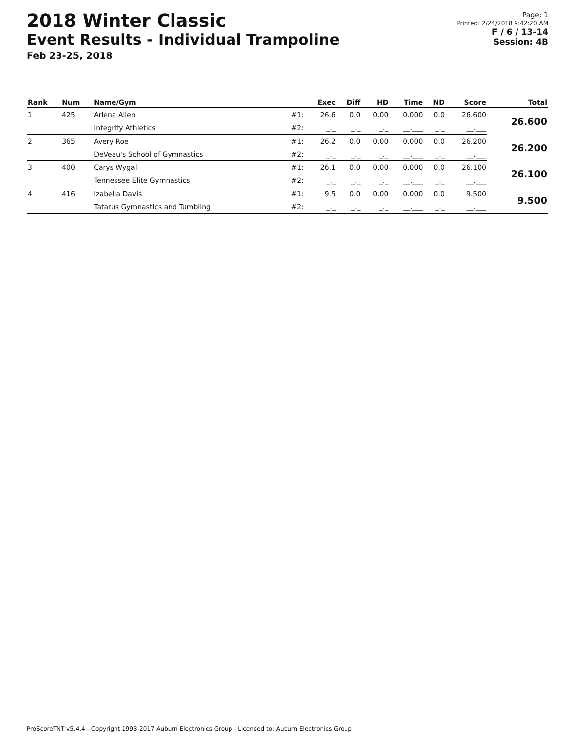2018 Winter Classic
Event Results - Individual Trampoline
Feb 23-25, 2018
Page: 1
Printed: 2/24/2018 9:42:20 AM
F / 6 / 13-14
Session: 4B
| Rank | Num | Name/Gym | | Exec | Diff | HD | Time | ND | Score | Total |
| --- | --- | --- | --- | --- | --- | --- | --- | --- | --- | --- |
| 1 | 425 | Arlena Allen | #1: | 26.6 | 0.0 | 0.00 | 0.000 | 0.0 | 26.600 | 26.600 |
| | | Integrity Athletics | #2: | _._ | _._ | _._ | __.___ | _._ | __.___ | |
| 2 | 365 | Avery Roe | #1: | 26.2 | 0.0 | 0.00 | 0.000 | 0.0 | 26.200 | 26.200 |
| | | DeVeau's School of Gymnastics | #2: | _._ | _._ | _._ | __.___ | _._ | __.___ | |
| 3 | 400 | Carys Wygal | #1: | 26.1 | 0.0 | 0.00 | 0.000 | 0.0 | 26.100 | 26.100 |
| | | Tennessee Elite Gymnastics | #2: | _._ | _._ | _._ | __.___ | _._ | __.___ | |
| 4 | 416 | Izabella Davis | #1: | 9.5 | 0.0 | 0.00 | 0.000 | 0.0 | 9.500 | 9.500 |
| | | Tatarus Gymnastics and Tumbling | #2: | _._ | _._ | _._ | __.___ | _._ | __.___ | |
ProScoreTNT v5.4.4 - Copyright 1993-2017 Auburn Electronics Group - Licensed to: Auburn Electronics Group